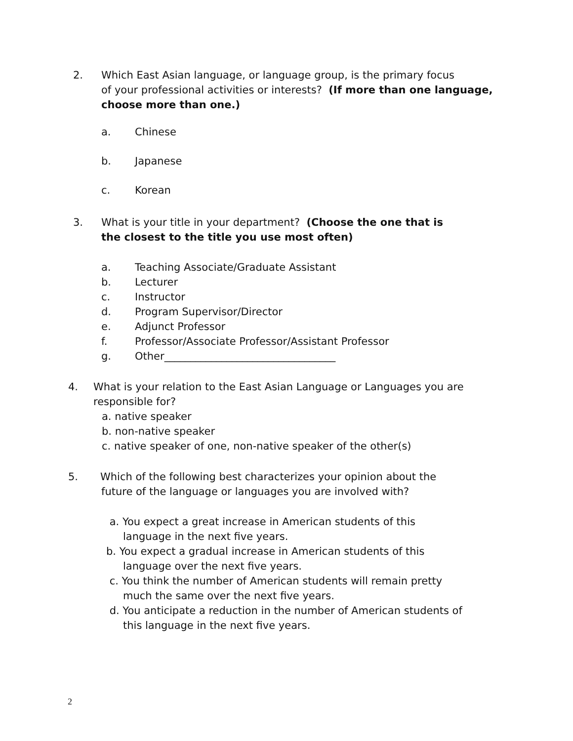2. Which East Asian language, or language group, is the primary focus
of your professional activities or interests? (If more than one language, choose more than one.)
a. Chinese
b. Japanese
c. Korean
3. What is your title in your department? (Choose the one that is
the closest to the title you use most often)
a. Teaching Associate/Graduate Assistant
b. Lecturer
c. Instructor
d. Program Supervisor/Director
e. Adjunct Professor
f. Professor/Associate Professor/Assistant Professor
g. Other_________________________________
4. What is your relation to the East Asian Language or Languages you are
responsible for?
a. native speaker
b. non-native speaker
c. native speaker of one, non-native speaker of the other(s)
5. Which of the following best characterizes your opinion about the
future of the language or languages you are involved with?
a. You expect a great increase in American students of this
language in the next five years.
b. You expect a gradual increase in American students of this
language over the next five years.
c. You think the number of American students will remain pretty
much the same over the next five years.
d. You anticipate a reduction in the number of American students of
this language in the next five years.
2